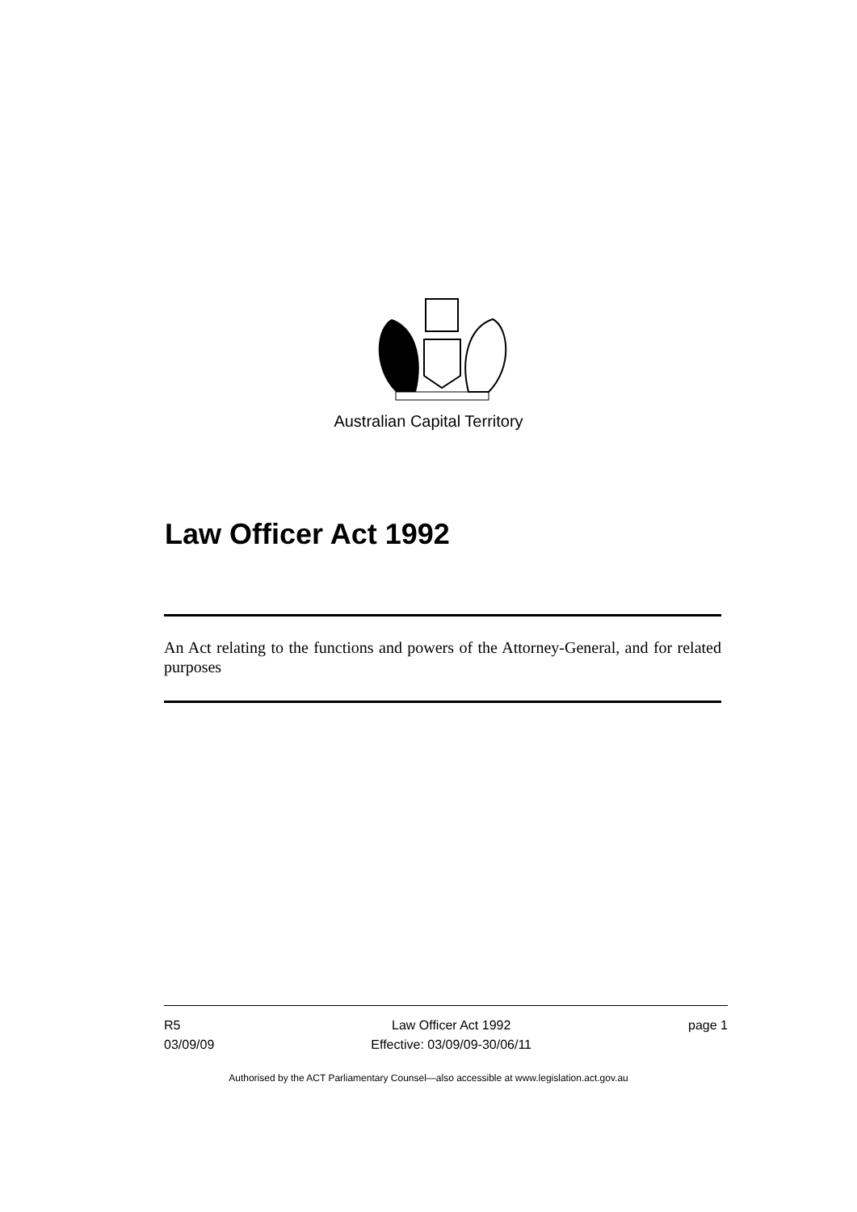Australian Capital Territory
Law Officer Act 1992
An Act relating to the functions and powers of the Attorney-General, and for related purposes
R5
03/09/09
Law Officer Act 1992
Effective: 03/09/09-30/06/11
page 1
Authorised by the ACT Parliamentary Counsel—also accessible at www.legislation.act.gov.au